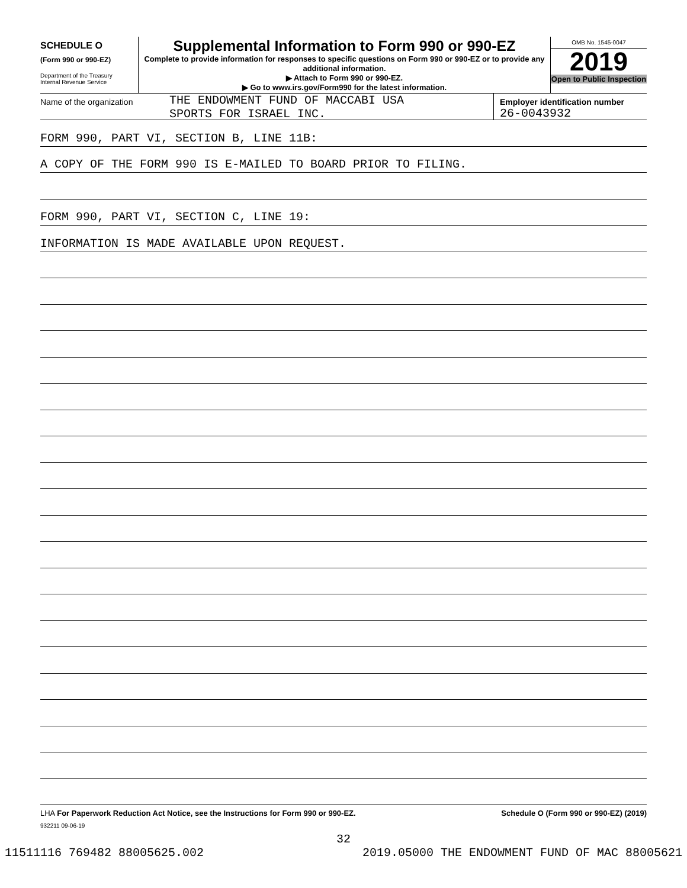SCHEDULE O
(Form 990 or 990-EZ)
Department of the Treasury
Internal Revenue Service
Supplemental Information to Form 990 or 990-EZ
Complete to provide information for responses to specific questions on Form 990 or 990-EZ or to provide any additional information.
▶ Attach to Form 990 or 990-EZ.
▶ Go to www.irs.gov/Form990 for the latest information.
OMB No. 1545-0047
2019
Open to Public Inspection
Name of the organization
THE ENDOWMENT FUND OF MACCABI USA
SPORTS FOR ISRAEL INC.
Employer identification number
26-0043932
FORM 990, PART VI, SECTION B, LINE 11B:
A COPY OF THE FORM 990 IS E-MAILED TO BOARD PRIOR TO FILING.
FORM 990, PART VI, SECTION C, LINE 19:
INFORMATION IS MADE AVAILABLE UPON REQUEST.
LHA For Paperwork Reduction Act Notice, see the Instructions for Form 990 or 990-EZ.
Schedule O (Form 990 or 990-EZ) (2019)
932211 09-06-19
32
11511116 769482 88005625.002 2019.05000 THE ENDOWMENT FUND OF MAC 88005621